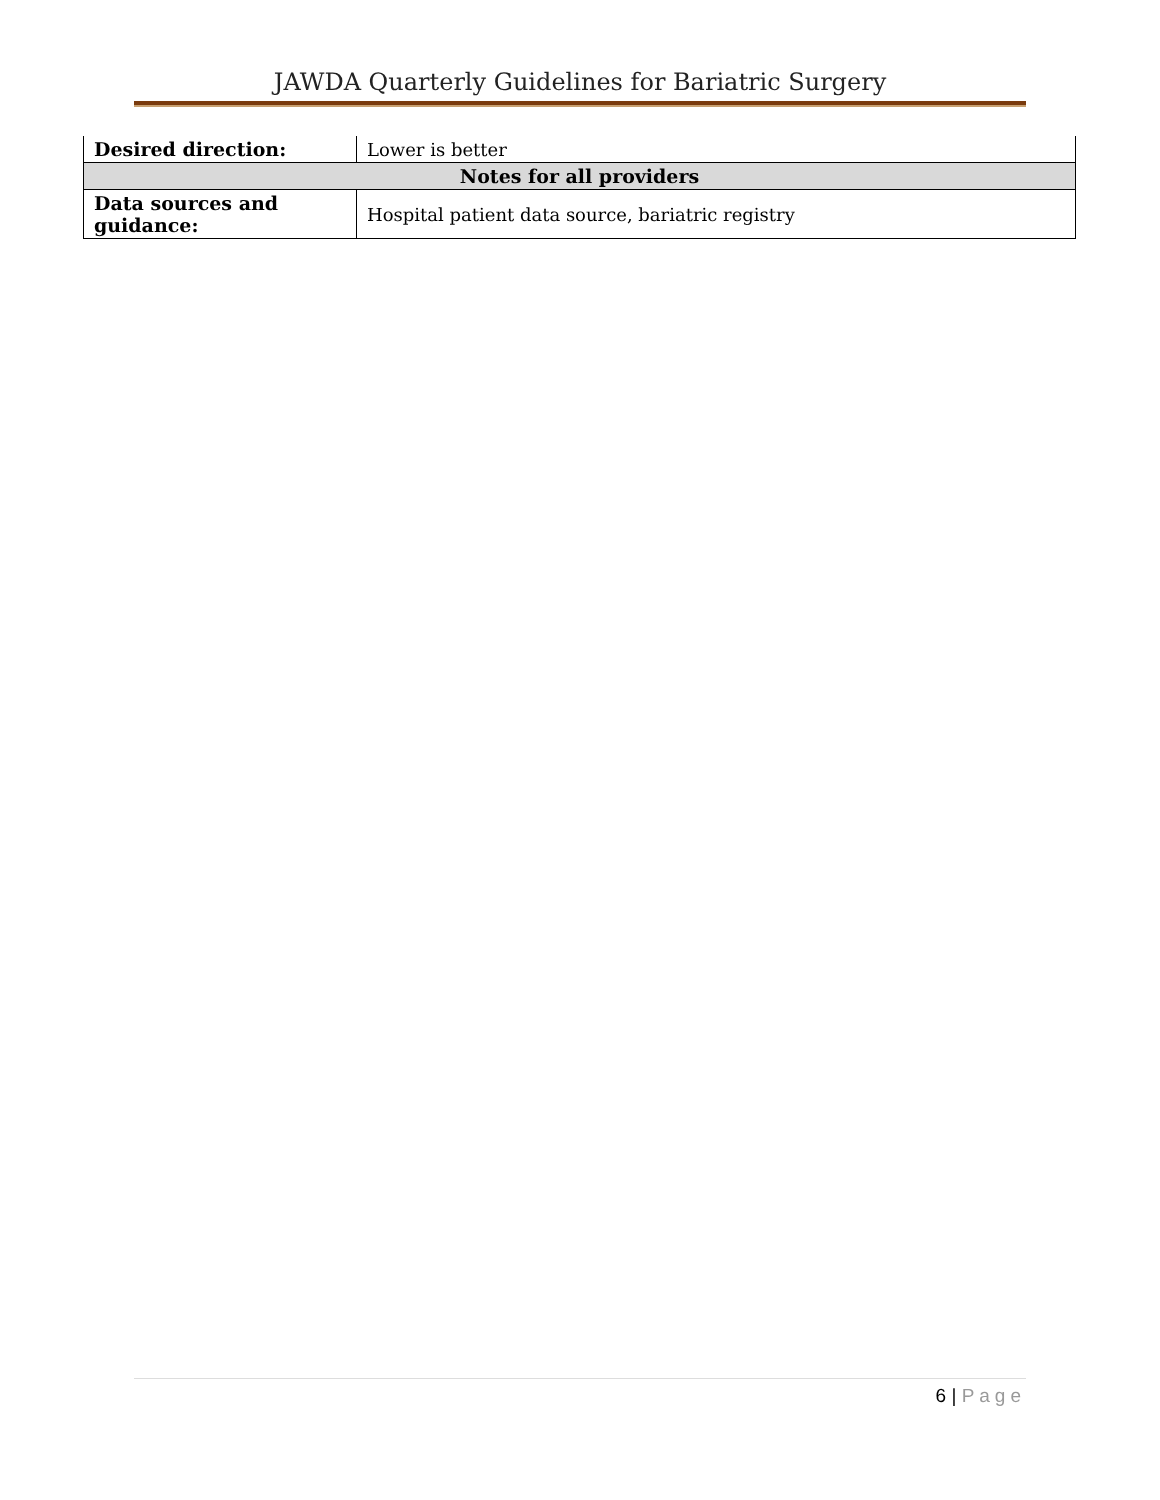JAWDA Quarterly Guidelines for Bariatric Surgery
| Desired direction: | Lower is better |
| Notes for all providers | |
| Data sources and guidance: | Hospital patient data source, bariatric registry |
6 | Page